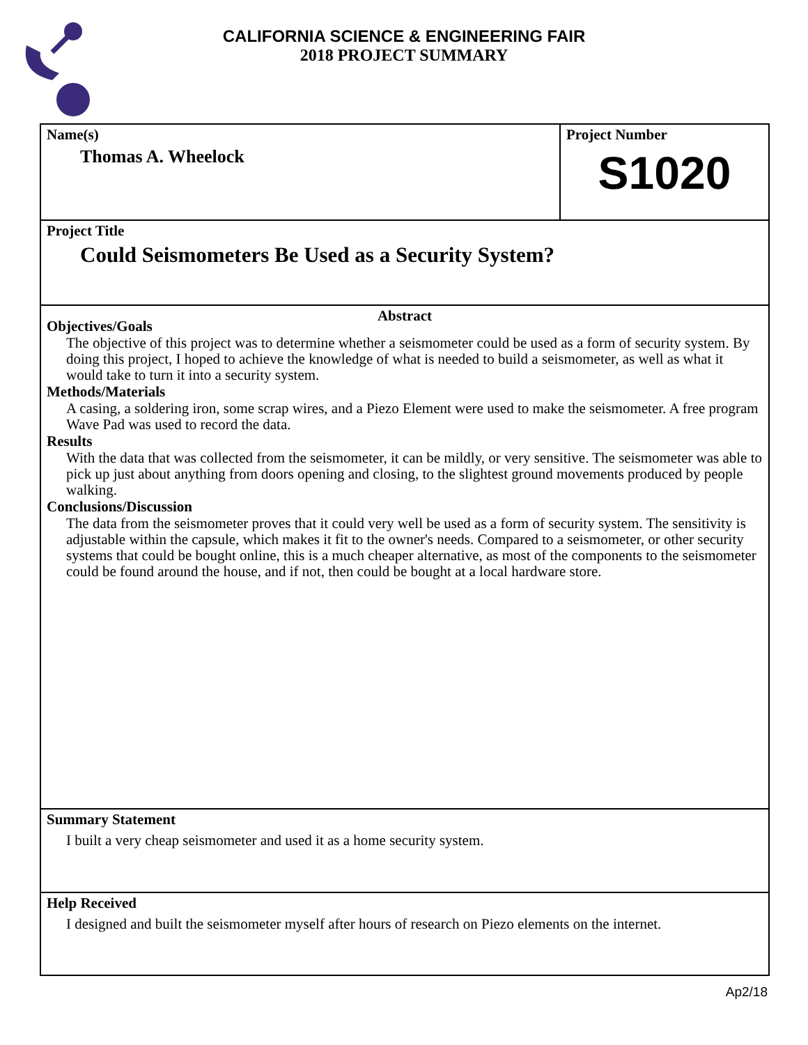CALIFORNIA SCIENCE & ENGINEERING FAIR
2018 PROJECT SUMMARY
Name(s)
Thomas A. Wheelock
Project Number
S1020
Project Title
Could Seismometers Be Used as a Security System?
Abstract
Objectives/Goals
The objective of this project was to determine whether a seismometer could be used as a form of security system. By doing this project, I hoped to achieve the knowledge of what is needed to build a seismometer, as well as what it would take to turn it into a security system.
Methods/Materials
A casing, a soldering iron, some scrap wires, and a Piezo Element were used to make the seismometer. A free program Wave Pad was used to record the data.
Results
With the data that was collected from the seismometer, it can be mildly, or very sensitive. The seismometer was able to pick up just about anything from doors opening and closing, to the slightest ground movements produced by people walking.
Conclusions/Discussion
The data from the seismometer proves that it could very well be used as a form of security system. The sensitivity is adjustable within the capsule, which makes it fit to the owner's needs. Compared to a seismometer, or other security systems that could be bought online, this is a much cheaper alternative, as most of the components to the seismometer could be found around the house, and if not, then could be bought at a local hardware store.
Summary Statement
I built a very cheap seismometer and used it as a home security system.
Help Received
I designed and built the seismometer myself after hours of research on Piezo elements on the internet.
Ap2/18